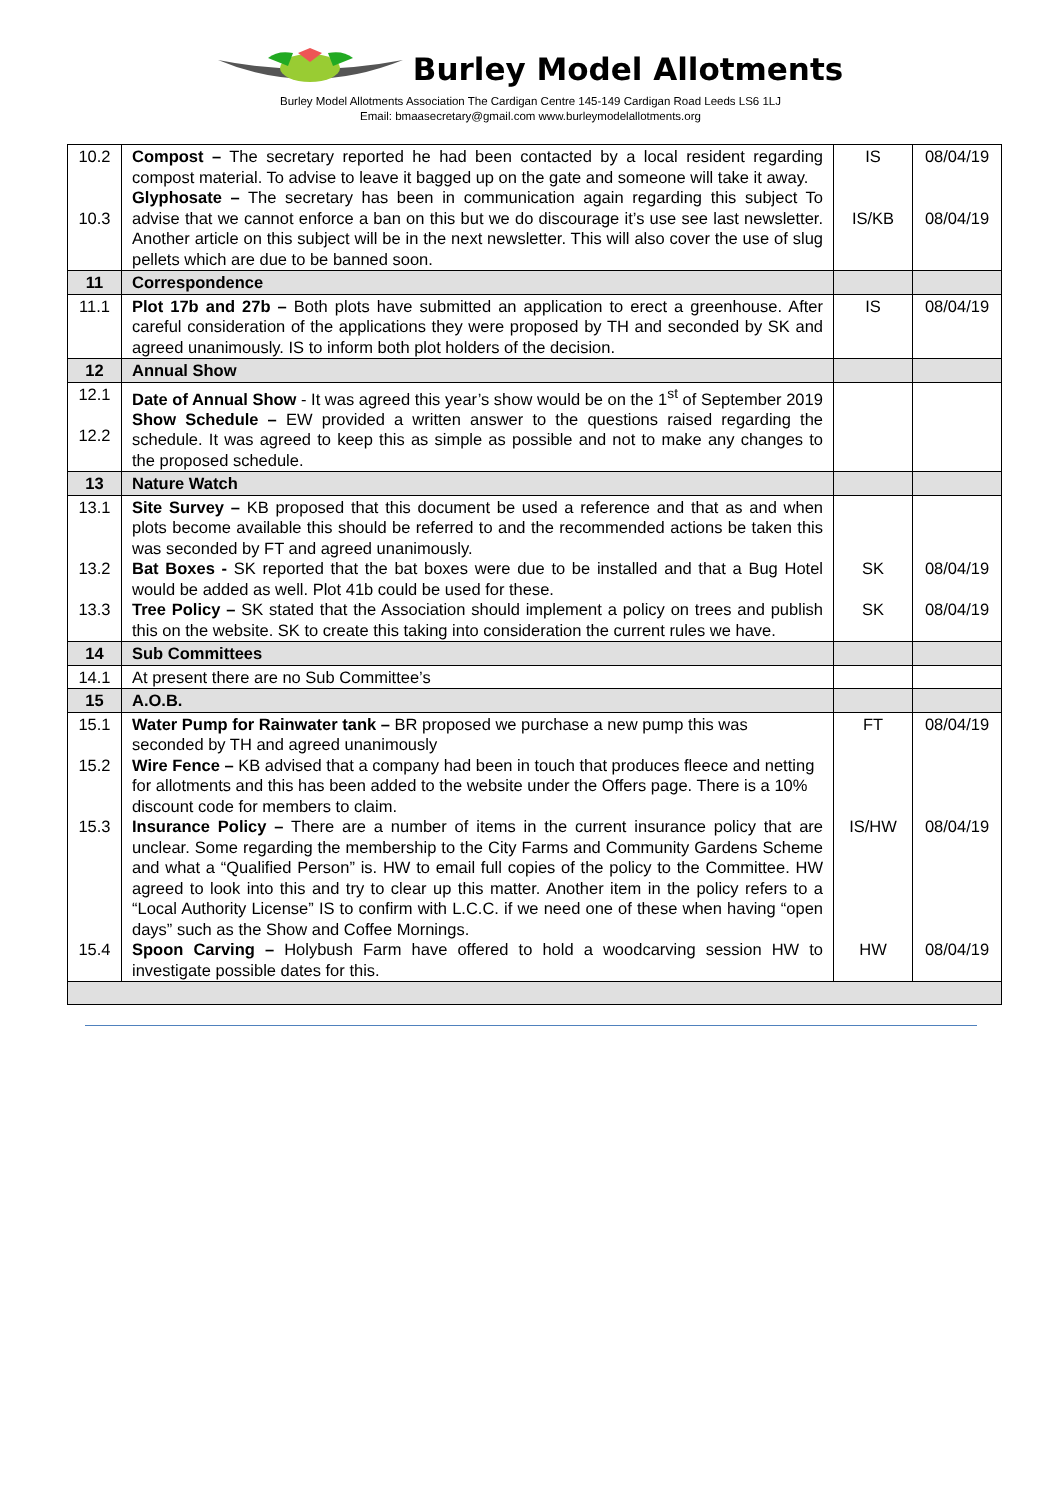Burley Model Allotments
Burley Model Allotments Association The Cardigan Centre 145-149 Cardigan Road Leeds LS6 1LJ
Email: bmaasecretary@gmail.com www.burleymodelallotments.org
| 10.2 10.3 | Compost – The secretary reported he had been contacted by a local resident regarding compost material. To advise to leave it bagged up on the gate and someone will take it away. Glyphosate – The secretary has been in communication again regarding this subject To advise that we cannot enforce a ban on this but we do discourage it’s use see last newsletter. Another article on this subject will be in the next newsletter. This will also cover the use of slug pellets which are due to be banned soon. | IS IS/KB | 08/04/19 08/04/19 |
| 11 | Correspondence | | |
| 11.1 | Plot 17b and 27b – Both plots have submitted an application to erect a greenhouse. After careful consideration of the applications they were proposed by TH and seconded by SK and agreed unanimously. IS to inform both plot holders of the decision. | IS | 08/04/19 |
| 12 | Annual Show | | |
| 12.1 12.2 | Date of Annual Show - It was agreed this year’s show would be on the 1<sup>st</sup> of September 2019 Show Schedule – EW provided a written answer to the questions raised regarding the schedule. It was agreed to keep this as simple as possible and not to make any changes to the proposed schedule. | | |
| 13 | Nature Watch | | |
| 13.1 13.2 13.3 | Site Survey – KB proposed that this document be used a reference and that as and when plots become available this should be referred to and the recommended actions be taken this was seconded by FT and agreed unanimously. Bat Boxes - SK reported that the bat boxes were due to be installed and that a Bug Hotel would be added as well. Plot 41b could be used for these. Tree Policy – SK stated that the Association should implement a policy on trees and publish this on the website. SK to create this taking into consideration the current rules we have. | SK SK | 08/04/19 08/04/19 |
| 14 | Sub Committees | | |
| 14.1 | At present there are no Sub Committee’s | | |
| 15 | A.O.B. | | |
| 15.1 15.2 15.3 15.4 | Water Pump for Rainwater tank – BR proposed we purchase a new pump this was seconded by TH and agreed unanimously Wire Fence – KB advised that a company had been in touch that produces fleece and netting for allotments and this has been added to the website under the Offers page. There is a 10% discount code for members to claim. Insurance Policy – There are a number of items in the current insurance policy that are unclear. Some regarding the membership to the City Farms and Community Gardens Scheme and what a “Qualified Person” is. HW to email full copies of the policy to the Committee. HW agreed to look into this and try to clear up this matter. Another item in the policy refers to a “Local Authority License” IS to confirm with L.C.C. if we need one of these when having “open days” such as the Show and Coffee Mornings. Spoon Carving – Holybush Farm have offered to hold a woodcarving session HW to investigate possible dates for this. | FT IS/HW HW | 08/04/19 08/04/19 08/04/19 |